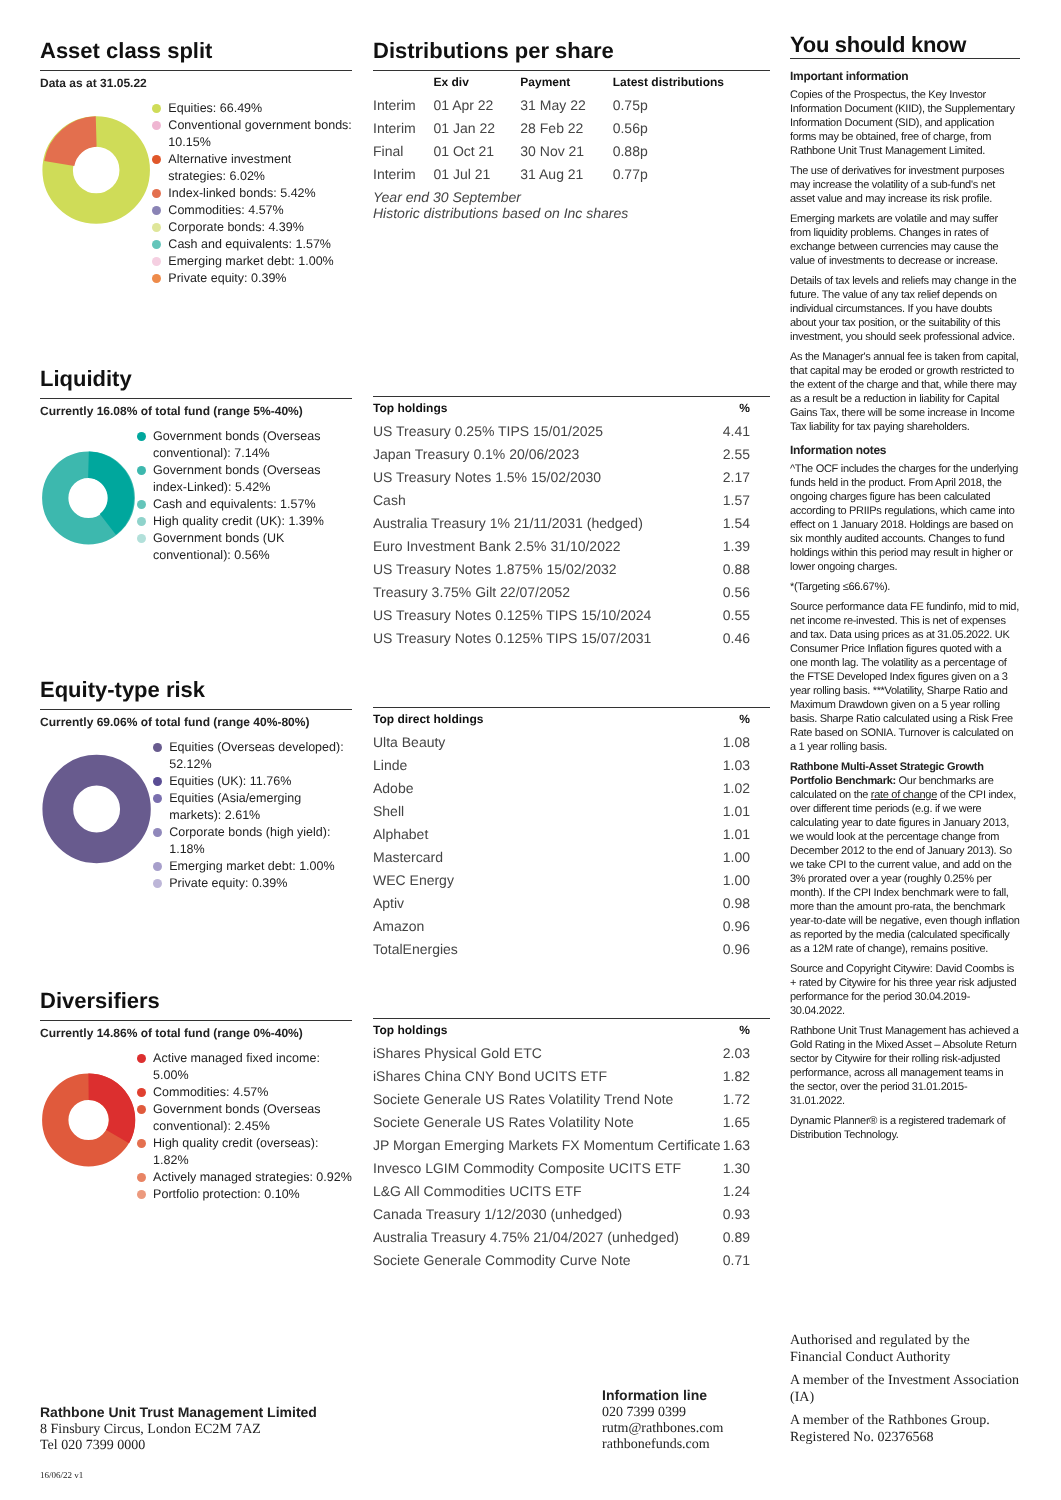Asset class split
Data as at 31.05.22
Equities: 66.49%
Conventional government bonds: 10.15%
Alternative investment strategies: 6.02%
Index-linked bonds: 5.42%
Commodities: 4.57%
Corporate bonds: 4.39%
Cash and equivalents: 1.57%
Emerging market debt: 1.00%
Private equity: 0.39%
Distributions per share
| | Ex div | Payment | Latest distributions |
| --- | --- | --- | --- |
| Interim | 01 Apr 22 | 31 May 22 | 0.75p |
| Interim | 01 Jan 22 | 28 Feb 22 | 0.56p |
| Final | 01 Oct 21 | 30 Nov 21 | 0.88p |
| Interim | 01 Jul 21 | 31 Aug 21 | 0.77p |
Year end 30 September
Historic distributions based on Inc shares
Liquidity
Currently 16.08% of total fund (range 5%-40%)
Government bonds (Overseas conventional): 7.14%
Government bonds (Overseas index-Linked): 5.42%
Cash and equivalents: 1.57%
High quality credit (UK): 1.39%
Government bonds (UK conventional): 0.56%
| Top holdings | % |
| --- | --- |
| US Treasury 0.25% TIPS 15/01/2025 | 4.41 |
| Japan Treasury 0.1% 20/06/2023 | 2.55 |
| US Treasury Notes 1.5% 15/02/2030 | 2.17 |
| Cash | 1.57 |
| Australia Treasury 1% 21/11/2031 (hedged) | 1.54 |
| Euro Investment Bank 2.5% 31/10/2022 | 1.39 |
| US Treasury Notes 1.875% 15/02/2032 | 0.88 |
| Treasury 3.75% Gilt 22/07/2052 | 0.56 |
| US Treasury Notes 0.125% TIPS 15/10/2024 | 0.55 |
| US Treasury Notes 0.125% TIPS 15/07/2031 | 0.46 |
Equity-type risk
Currently 69.06% of total fund (range 40%-80%)
Equities (Overseas developed): 52.12%
Equities (UK): 11.76%
Equities (Asia/emerging markets): 2.61%
Corporate bonds (high yield): 1.18%
Emerging market debt: 1.00%
Private equity: 0.39%
| Top direct holdings | % |
| --- | --- |
| Ulta Beauty | 1.08 |
| Linde | 1.03 |
| Adobe | 1.02 |
| Shell | 1.01 |
| Alphabet | 1.01 |
| Mastercard | 1.00 |
| WEC Energy | 1.00 |
| Aptiv | 0.98 |
| Amazon | 0.96 |
| TotalEnergies | 0.96 |
Diversifiers
Currently 14.86% of total fund (range 0%-40%)
Active managed fixed income: 5.00%
Commodities: 4.57%
Government bonds (Overseas conventional): 2.45%
High quality credit (overseas): 1.82%
Actively managed strategies: 0.92%
Portfolio protection: 0.10%
| Top holdings | % |
| --- | --- |
| iShares Physical Gold ETC | 2.03 |
| iShares China CNY Bond UCITS ETF | 1.82 |
| Societe Generale US Rates Volatility Trend Note | 1.72 |
| Societe Generale US Rates Volatility Note | 1.65 |
| JP Morgan Emerging Markets FX Momentum Certificate | 1.63 |
| Invesco LGIM Commodity Composite UCITS ETF | 1.30 |
| L&G All Commodities UCITS ETF | 1.24 |
| Canada Treasury 1/12/2030 (unhedged) | 0.93 |
| Australia Treasury 4.75% 21/04/2027 (unhedged) | 0.89 |
| Societe Generale Commodity Curve Note | 0.71 |
You should know
Important information
Copies of the Prospectus, the Key Investor Information Document (KIID), the Supplementary Information Document (SID), and application forms may be obtained, free of charge, from Rathbone Unit Trust Management Limited.
The use of derivatives for investment purposes may increase the volatility of a sub-fund's net asset value and may increase its risk profile.
Emerging markets are volatile and may suffer from liquidity problems. Changes in rates of exchange between currencies may cause the value of investments to decrease or increase.
Details of tax levels and reliefs may change in the future. The value of any tax relief depends on individual circumstances. If you have doubts about your tax position, or the suitability of this investment, you should seek professional advice.
As the Manager's annual fee is taken from capital, that capital may be eroded or growth restricted to the extent of the charge and that, while there may as a result be a reduction in liability for Capital Gains Tax, there will be some increase in Income Tax liability for tax paying shareholders.
Information notes
^The OCF includes the charges for the underlying funds held in the product. From April 2018, the ongoing charges figure has been calculated according to PRIIPs regulations, which came into effect on 1 January 2018. Holdings are based on six monthly audited accounts. Changes to fund holdings within this period may result in higher or lower ongoing charges.
*(Targeting ≤66.67%).
Source performance data FE fundinfo, mid to mid, net income re-invested. This is net of expenses and tax. Data using prices as at 31.05.2022. UK Consumer Price Inflation figures quoted with a one month lag. The volatility as a percentage of the FTSE Developed Index figures given on a 3 year rolling basis. ***Volatility, Sharpe Ratio and Maximum Drawdown given on a 5 year rolling basis. Sharpe Ratio calculated using a Risk Free Rate based on SONIA. Turnover is calculated on a 1 year rolling basis.
Rathbone Multi-Asset Strategic Growth Portfolio Benchmark: Our benchmarks are calculated on the rate of change of the CPI index, over different time periods (e.g. if we were calculating year to date figures in January 2013, we would look at the percentage change from December 2012 to the end of January 2013). So we take CPI to the current value, and add on the 3% prorated over a year (roughly 0.25% per month). If the CPI Index benchmark were to fall, more than the amount pro-rata, the benchmark year-to-date will be negative, even though inflation as reported by the media (calculated specifically as a 12M rate of change), remains positive.
Source and Copyright Citywire: David Coombs is + rated by Citywire for his three year risk adjusted performance for the period 30.04.2019-30.04.2022.
Rathbone Unit Trust Management has achieved a Gold Rating in the Mixed Asset – Absolute Return sector by Citywire for their rolling risk-adjusted performance, across all management teams in the sector, over the period 31.01.2015-31.01.2022.
Dynamic Planner® is a registered trademark of Distribution Technology.
Authorised and regulated by the Financial Conduct Authority
A member of the Investment Association (IA)
A member of the Rathbones Group. Registered No. 02376568
Rathbone Unit Trust Management Limited
8 Finsbury Circus, London EC2M 7AZ
Tel 020 7399 0000
Information line
020 7399 0399
rutm@rathbones.com
rathbonefunds.com
16/06/22 v1